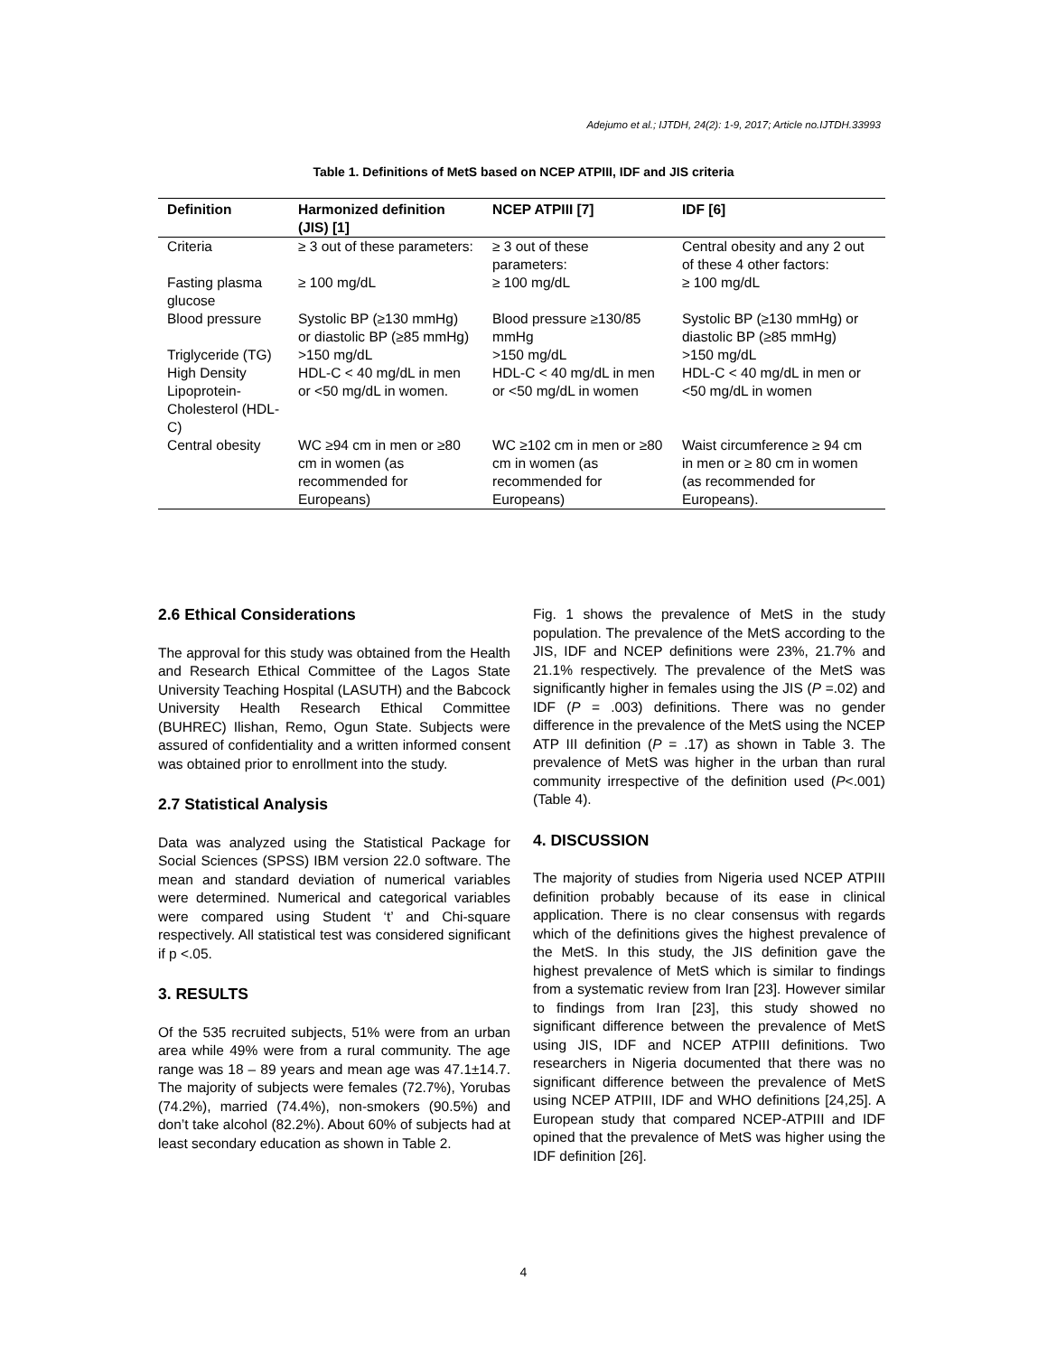Adejumo et al.; IJTDH, 24(2): 1-9, 2017; Article no.IJTDH.33993
Table 1. Definitions of MetS based on NCEP ATPIII, IDF and JIS criteria
| Definition | Harmonized definition (JIS) [1] | NCEP ATPIII [7] | IDF [6] |
| --- | --- | --- | --- |
| Criteria | ≥ 3 out of these parameters: | ≥ 3 out of these parameters: | Central obesity and any 2 out of these 4 other factors: |
| Fasting plasma glucose | ≥ 100 mg/dL | ≥ 100 mg/dL | ≥ 100 mg/dL |
| Blood pressure | Systolic BP (≥130 mmHg) or diastolic BP (≥85 mmHg) | Blood pressure ≥130/85 mmHg | Systolic BP (≥130 mmHg) or diastolic BP (≥85 mmHg) |
| Triglyceride (TG) | >150 mg/dL | >150 mg/dL | >150 mg/dL |
| High Density Lipoprotein-Cholesterol (HDL-C) | HDL-C < 40 mg/dL in men or <50 mg/dL in women. | HDL-C < 40 mg/dL in men or <50 mg/dL in women | HDL-C < 40 mg/dL in men or <50 mg/dL in women |
| Central obesity | WC ≥94 cm in men or ≥80 cm in women (as recommended for Europeans) | WC ≥102 cm in men or ≥80 cm in women (as recommended for Europeans) | Waist circumference ≥ 94 cm in men or ≥ 80 cm in women (as recommended for Europeans). |
2.6 Ethical Considerations
The approval for this study was obtained from the Health and Research Ethical Committee of the Lagos State University Teaching Hospital (LASUTH) and the Babcock University Health Research Ethical Committee (BUHREC) Ilishan, Remo, Ogun State. Subjects were assured of confidentiality and a written informed consent was obtained prior to enrollment into the study.
2.7 Statistical Analysis
Data was analyzed using the Statistical Package for Social Sciences (SPSS) IBM version 22.0 software. The mean and standard deviation of numerical variables were determined. Numerical and categorical variables were compared using Student ‘t’ and Chi-square respectively. All statistical test was considered significant if p <.05.
3. RESULTS
Of the 535 recruited subjects, 51% were from an urban area while 49% were from a rural community. The age range was 18 – 89 years and mean age was 47.1±14.7. The majority of subjects were females (72.7%), Yorubas (74.2%), married (74.4%), non-smokers (90.5%) and don’t take alcohol (82.2%). About 60% of subjects had at least secondary education as shown in Table 2.
Fig. 1 shows the prevalence of MetS in the study population. The prevalence of the MetS according to the JIS, IDF and NCEP definitions were 23%, 21.7% and 21.1% respectively. The prevalence of the MetS was significantly higher in females using the JIS (P =.02) and IDF (P = .003) definitions. There was no gender difference in the prevalence of the MetS using the NCEP ATP III definition (P = .17) as shown in Table 3. The prevalence of MetS was higher in the urban than rural community irrespective of the definition used (P<.001) (Table 4).
4. DISCUSSION
The majority of studies from Nigeria used NCEP ATPIII definition probably because of its ease in clinical application. There is no clear consensus with regards which of the definitions gives the highest prevalence of the MetS. In this study, the JIS definition gave the highest prevalence of MetS which is similar to findings from a systematic review from Iran [23]. However similar to findings from Iran [23], this study showed no significant difference between the prevalence of MetS using JIS, IDF and NCEP ATPIII definitions. Two researchers in Nigeria documented that there was no significant difference between the prevalence of MetS using NCEP ATPIII, IDF and WHO definitions [24,25]. A European study that compared NCEP-ATPIII and IDF opined that the prevalence of MetS was higher using the IDF definition [26].
4